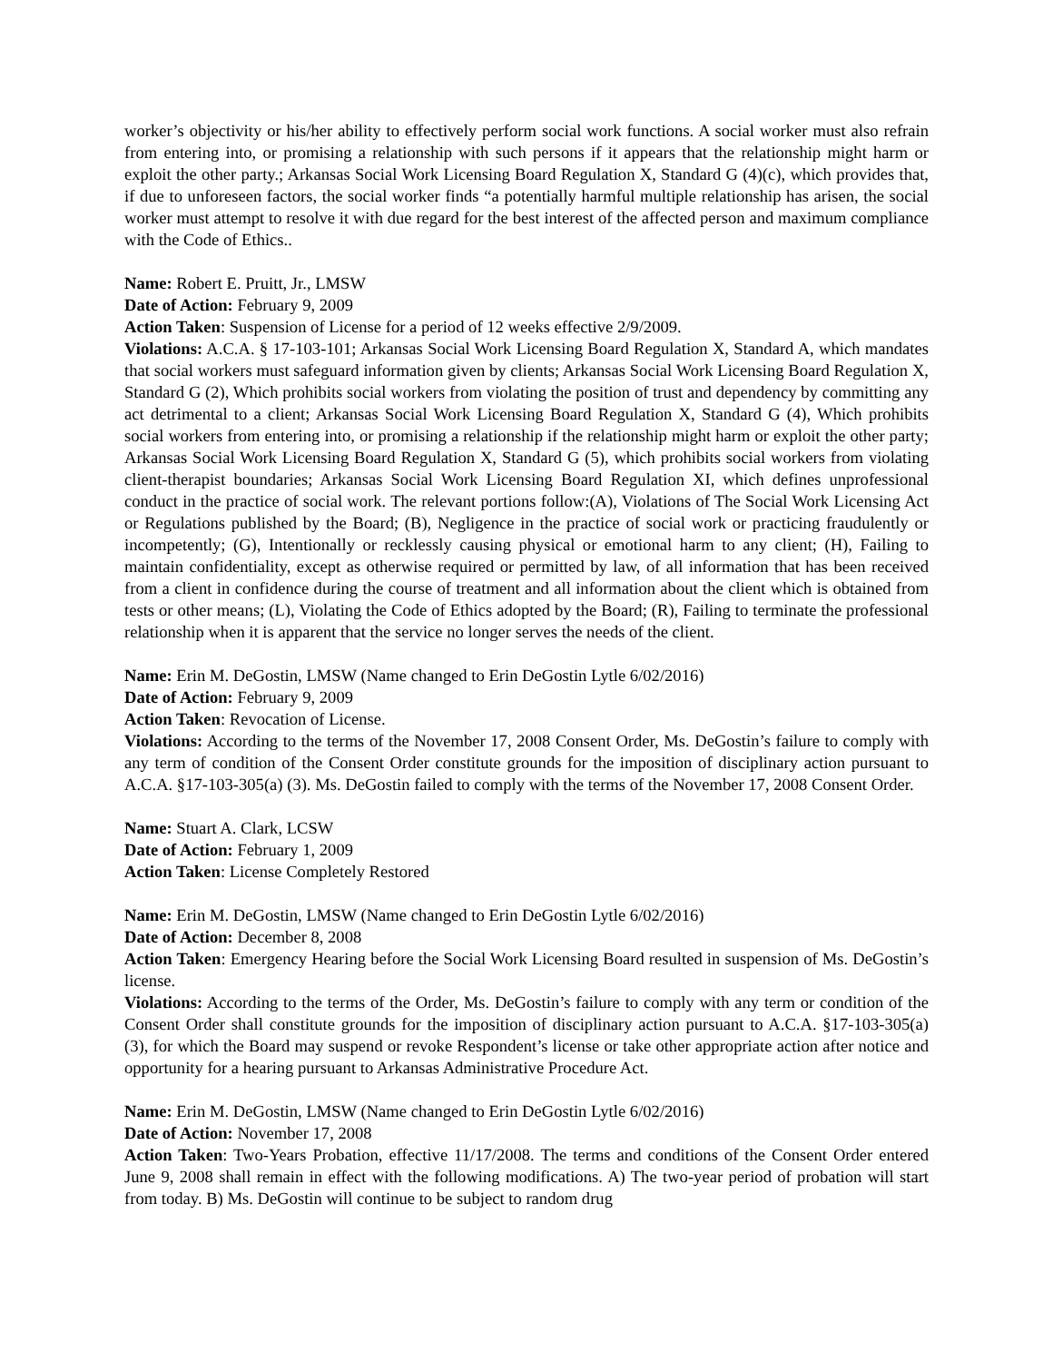worker’s objectivity or his/her ability to effectively perform social work functions. A social worker must also refrain from entering into, or promising a relationship with such persons if it appears that the relationship might harm or exploit the other party.; Arkansas Social Work Licensing Board Regulation X, Standard G (4)(c), which provides that, if due to unforeseen factors, the social worker finds “a potentially harmful multiple relationship has arisen, the social worker must attempt to resolve it with due regard for the best interest of the affected person and maximum compliance with the Code of Ethics..
Name: Robert E. Pruitt, Jr., LMSW
Date of Action: February 9, 2009
Action Taken: Suspension of License for a period of 12 weeks effective 2/9/2009.
Violations: A.C.A. § 17-103-101; Arkansas Social Work Licensing Board Regulation X, Standard A, which mandates that social workers must safeguard information given by clients; Arkansas Social Work Licensing Board Regulation X, Standard G (2), Which prohibits social workers from violating the position of trust and dependency by committing any act detrimental to a client; Arkansas Social Work Licensing Board Regulation X, Standard G (4), Which prohibits social workers from entering into, or promising a relationship if the relationship might harm or exploit the other party; Arkansas Social Work Licensing Board Regulation X, Standard G (5), which prohibits social workers from violating client-therapist boundaries; Arkansas Social Work Licensing Board Regulation XI, which defines unprofessional conduct in the practice of social work. The relevant portions follow:(A), Violations of The Social Work Licensing Act or Regulations published by the Board; (B), Negligence in the practice of social work or practicing fraudulently or incompetently; (G), Intentionally or recklessly causing physical or emotional harm to any client; (H), Failing to maintain confidentiality, except as otherwise required or permitted by law, of all information that has been received from a client in confidence during the course of treatment and all information about the client which is obtained from tests or other means; (L), Violating the Code of Ethics adopted by the Board; (R), Failing to terminate the professional relationship when it is apparent that the service no longer serves the needs of the client.
Name: Erin M. DeGostin, LMSW (Name changed to Erin DeGostin Lytle 6/02/2016)
Date of Action: February 9, 2009
Action Taken: Revocation of License.
Violations: According to the terms of the November 17, 2008 Consent Order, Ms. DeGostin’s failure to comply with any term of condition of the Consent Order constitute grounds for the imposition of disciplinary action pursuant to A.C.A. §17-103-305(a) (3). Ms. DeGostin failed to comply with the terms of the November 17, 2008 Consent Order.
Name: Stuart A. Clark, LCSW
Date of Action: February 1, 2009
Action Taken: License Completely Restored
Name: Erin M. DeGostin, LMSW (Name changed to Erin DeGostin Lytle 6/02/2016)
Date of Action: December 8, 2008
Action Taken: Emergency Hearing before the Social Work Licensing Board resulted in suspension of Ms. DeGostin’s license.
Violations: According to the terms of the Order, Ms. DeGostin’s failure to comply with any term or condition of the Consent Order shall constitute grounds for the imposition of disciplinary action pursuant to A.C.A. §17-103-305(a) (3), for which the Board may suspend or revoke Respondent’s license or take other appropriate action after notice and opportunity for a hearing pursuant to Arkansas Administrative Procedure Act.
Name: Erin M. DeGostin, LMSW (Name changed to Erin DeGostin Lytle 6/02/2016)
Date of Action: November 17, 2008
Action Taken: Two-Years Probation, effective 11/17/2008. The terms and conditions of the Consent Order entered June 9, 2008 shall remain in effect with the following modifications. A) The two-year period of probation will start from today. B) Ms. DeGostin will continue to be subject to random drug